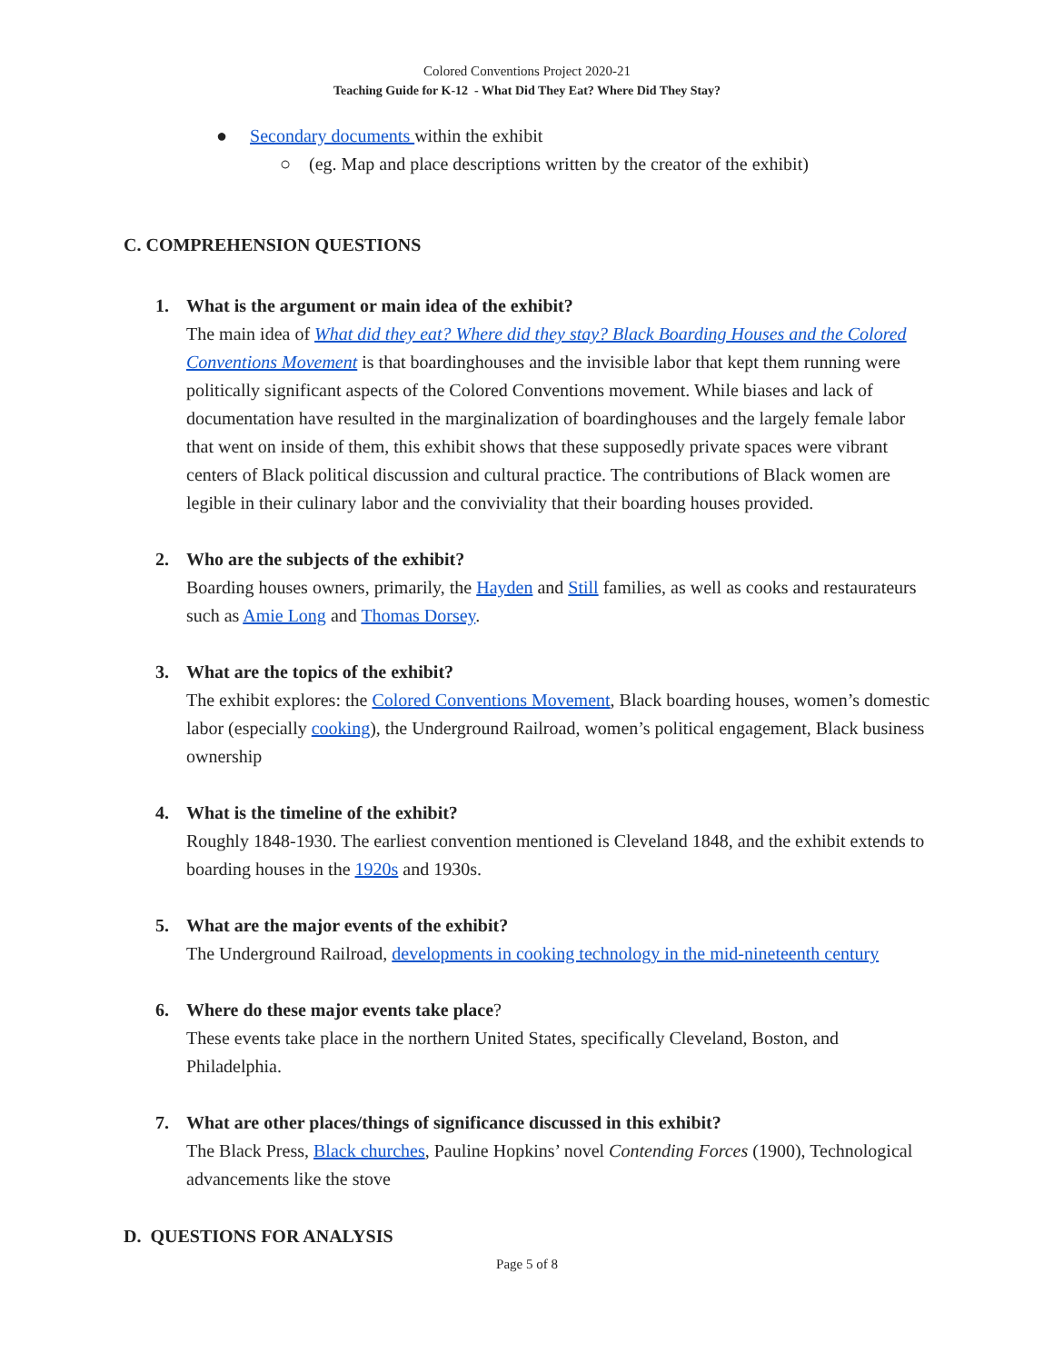Colored Conventions Project 2020-21
Teaching Guide for K-12 - What Did They Eat? Where Did They Stay?
● Secondary documents within the exhibit
○ (eg. Map and place descriptions written by the creator of the exhibit)
C. COMPREHENSION QUESTIONS
1. What is the argument or main idea of the exhibit?
The main idea of What did they eat? Where did they stay? Black Boarding Houses and the Colored Conventions Movement is that boardinghouses and the invisible labor that kept them running were politically significant aspects of the Colored Conventions movement. While biases and lack of documentation have resulted in the marginalization of boardinghouses and the largely female labor that went on inside of them, this exhibit shows that these supposedly private spaces were vibrant centers of Black political discussion and cultural practice. The contributions of Black women are legible in their culinary labor and the conviviality that their boarding houses provided.
2. Who are the subjects of the exhibit?
Boarding houses owners, primarily, the Hayden and Still families, as well as cooks and restaurateurs such as Amie Long and Thomas Dorsey.
3. What are the topics of the exhibit?
The exhibit explores: the Colored Conventions Movement, Black boarding houses, women’s domestic labor (especially cooking), the Underground Railroad, women’s political engagement, Black business ownership
4. What is the timeline of the exhibit?
Roughly 1848-1930. The earliest convention mentioned is Cleveland 1848, and the exhibit extends to boarding houses in the 1920s and 1930s.
5. What are the major events of the exhibit?
The Underground Railroad, developments in cooking technology in the mid-nineteenth century
6. Where do these major events take place?
These events take place in the northern United States, specifically Cleveland, Boston, and Philadelphia.
7. What are other places/things of significance discussed in this exhibit?
The Black Press, Black churches, Pauline Hopkins’ novel Contending Forces (1900), Technological advancements like the stove
D. QUESTIONS FOR ANALYSIS
Page 5 of 8